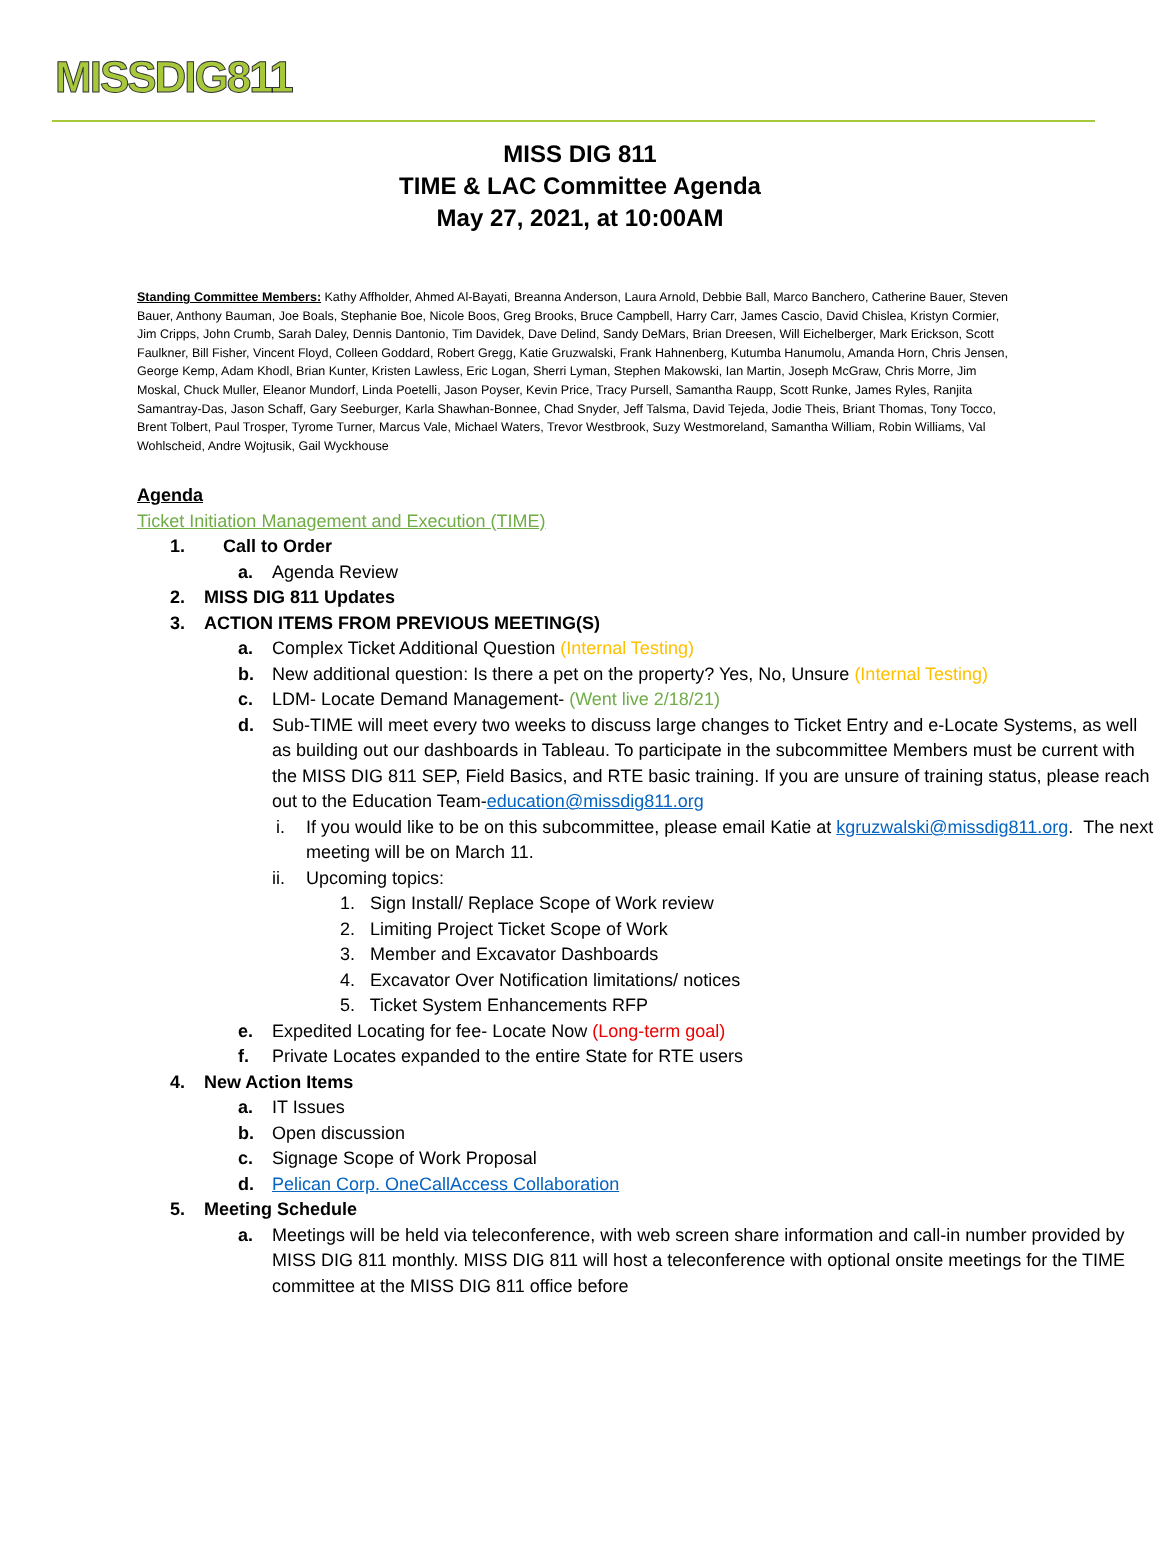MISSDIG811
MISS DIG 811
TIME & LAC Committee Agenda
May 27, 2021, at 10:00AM
Standing Committee Members: Kathy Affholder, Ahmed Al-Bayati, Breanna Anderson, Laura Arnold, Debbie Ball, Marco Banchero, Catherine Bauer, Steven Bauer, Anthony Bauman, Joe Boals, Stephanie Boe, Nicole Boos, Greg Brooks, Bruce Campbell, Harry Carr, James Cascio, David Chislea, Kristyn Cormier, Jim Cripps, John Crumb, Sarah Daley, Dennis Dantonio, Tim Davidek, Dave Delind, Sandy DeMars, Brian Dreesen, Will Eichelberger, Mark Erickson, Scott Faulkner, Bill Fisher, Vincent Floyd, Colleen Goddard, Robert Gregg, Katie Gruzwalski, Frank Hahnenberg, Kutumba Hanumolu, Amanda Horn, Chris Jensen, George Kemp, Adam Khodl, Brian Kunter, Kristen Lawless, Eric Logan, Sherri Lyman, Stephen Makowski, Ian Martin, Joseph McGraw, Chris Morre, Jim Moskal, Chuck Muller, Eleanor Mundorf, Linda Poetelli, Jason Poyser, Kevin Price, Tracy Pursell, Samantha Raupp, Scott Runke, James Ryles, Ranjita Samantray-Das, Jason Schaff, Gary Seeburger, Karla Shawhan-Bonnee, Chad Snyder, Jeff Talsma, David Tejeda, Jodie Theis, Briant Thomas, Tony Tocco, Brent Tolbert, Paul Trosper, Tyrome Turner, Marcus Vale, Michael Waters, Trevor Westbrook, Suzy Westmoreland, Samantha William, Robin Williams, Val Wohlscheid, Andre Wojtusik, Gail Wyckhouse
Agenda
Ticket Initiation Management and Execution (TIME)
1. Call to Order
a. Agenda Review
2. MISS DIG 811 Updates
3. ACTION ITEMS FROM PREVIOUS MEETING(S)
a. Complex Ticket Additional Question (Internal Testing)
b. New additional question: Is there a pet on the property? Yes, No, Unsure (Internal Testing)
c. LDM- Locate Demand Management- (Went live 2/18/21)
d. Sub-TIME will meet every two weeks to discuss large changes to Ticket Entry and e-Locate Systems, as well as building out our dashboards in Tableau. To participate in the subcommittee Members must be current with the MISS DIG 811 SEP, Field Basics, and RTE basic training. If you are unsure of training status, please reach out to the Education Team-education@missdig811.org
i. If you would like to be on this subcommittee, please email Katie at kgruzwalski@missdig811.org. The next meeting will be on March 11.
ii. Upcoming topics:
1. Sign Install/ Replace Scope of Work review
2. Limiting Project Ticket Scope of Work
3. Member and Excavator Dashboards
4. Excavator Over Notification limitations/ notices
5. Ticket System Enhancements RFP
e. Expedited Locating for fee- Locate Now (Long-term goal)
f. Private Locates expanded to the entire State for RTE users
4. New Action Items
a. IT Issues
b. Open discussion
c. Signage Scope of Work Proposal
d. Pelican Corp. OneCallAccess Collaboration
5. Meeting Schedule
a. Meetings will be held via teleconference, with web screen share information and call-in number provided by MISS DIG 811 monthly. MISS DIG 811 will host a teleconference with optional onsite meetings for the TIME committee at the MISS DIG 811 office before